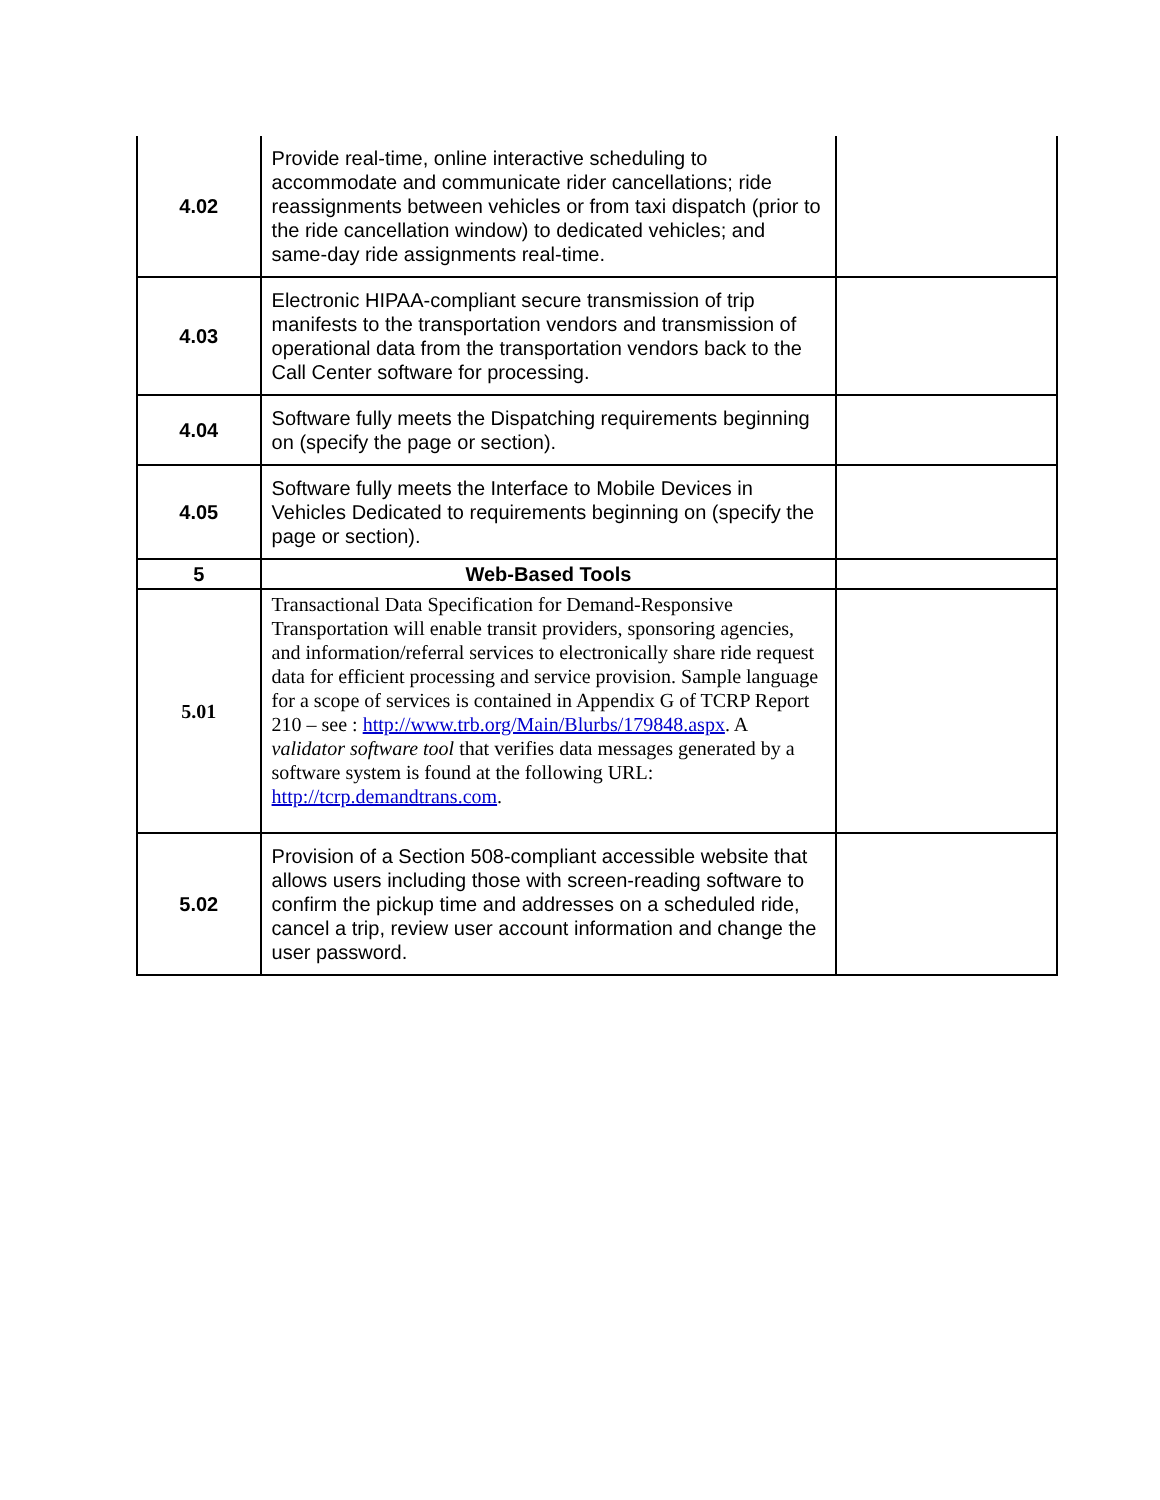| 4.02 | Provide real-time, online interactive scheduling to accommodate and communicate rider cancellations; ride reassignments between vehicles or from taxi dispatch (prior to the ride cancellation window) to dedicated vehicles; and same-day ride assignments real-time. | |
| 4.03 | Electronic HIPAA-compliant secure transmission of trip manifests to the transportation vendors and transmission of operational data from the transportation vendors back to the Call Center software for processing. | |
| 4.04 | Software fully meets the Dispatching requirements beginning on (specify the page or section). | |
| 4.05 | Software fully meets the Interface to Mobile Devices in Vehicles Dedicated to requirements beginning on (specify the page or section). | |
| 5 | Web-Based Tools | |
| 5.01 | Transactional Data Specification for Demand-Responsive Transportation will enable transit providers, sponsoring agencies, and information/referral services to electronically share ride request data for efficient processing and service provision. Sample language for a scope of services is contained in Appendix G of TCRP Report 210 – see : http://www.trb.org/Main/Blurbs/179848.aspx . A validator software tool that verifies data messages generated by a software system is found at the following URL: http://tcrp.demandtrans.com . | |
| 5.02 | Provision of a Section 508-compliant accessible website that allows users including those with screen-reading software to confirm the pickup time and addresses on a scheduled ride, cancel a trip, review user account information and change the user password. | |